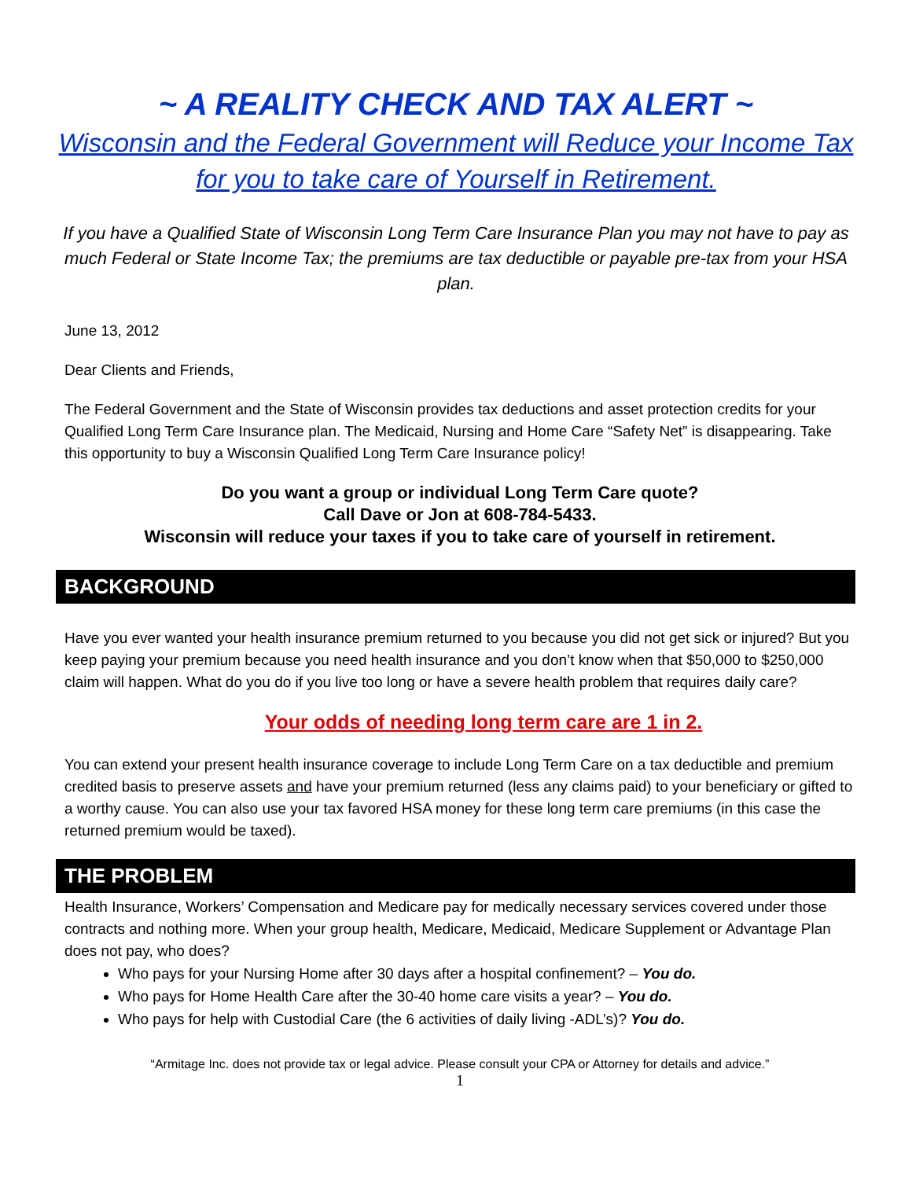~ A REALITY CHECK AND TAX ALERT ~
Wisconsin and the Federal Government will Reduce your Income Tax for you to take care of Yourself in Retirement.
If you have a Qualified State of Wisconsin Long Term Care Insurance Plan you may not have to pay as much Federal or State Income Tax; the premiums are tax deductible or payable pre-tax from your HSA plan.
June 13, 2012
Dear Clients and Friends,
The Federal Government and the State of Wisconsin provides tax deductions and asset protection credits for your Qualified Long Term Care Insurance plan. The Medicaid, Nursing and Home Care “Safety Net” is disappearing. Take this opportunity to buy a Wisconsin Qualified Long Term Care Insurance policy!
Do you want a group or individual Long Term Care quote?
Call Dave or Jon at 608-784-5433.
Wisconsin will reduce your taxes if you to take care of yourself in retirement.
BACKGROUND
Have you ever wanted your health insurance premium returned to you because you did not get sick or injured? But you keep paying your premium because you need health insurance and you don’t know when that $50,000 to $250,000 claim will happen. What do you do if you live too long or have a severe health problem that requires daily care?
Your odds of needing long term care are 1 in 2.
You can extend your present health insurance coverage to include Long Term Care on a tax deductible and premium credited basis to preserve assets and have your premium returned (less any claims paid) to your beneficiary or gifted to a worthy cause. You can also use your tax favored HSA money for these long term care premiums (in this case the returned premium would be taxed).
THE PROBLEM
Health Insurance, Workers’ Compensation and Medicare pay for medically necessary services covered under those contracts and nothing more. When your group health, Medicare, Medicaid, Medicare Supplement or Advantage Plan does not pay, who does?
Who pays for your Nursing Home after 30 days after a hospital confinement? – You do.
Who pays for Home Health Care after the 30-40 home care visits a year? – You do.
Who pays for help with Custodial Care (the 6 activities of daily living -ADL’s)? You do.
“Armitage Inc. does not provide tax or legal advice. Please consult your CPA or Attorney for details and advice.”
1